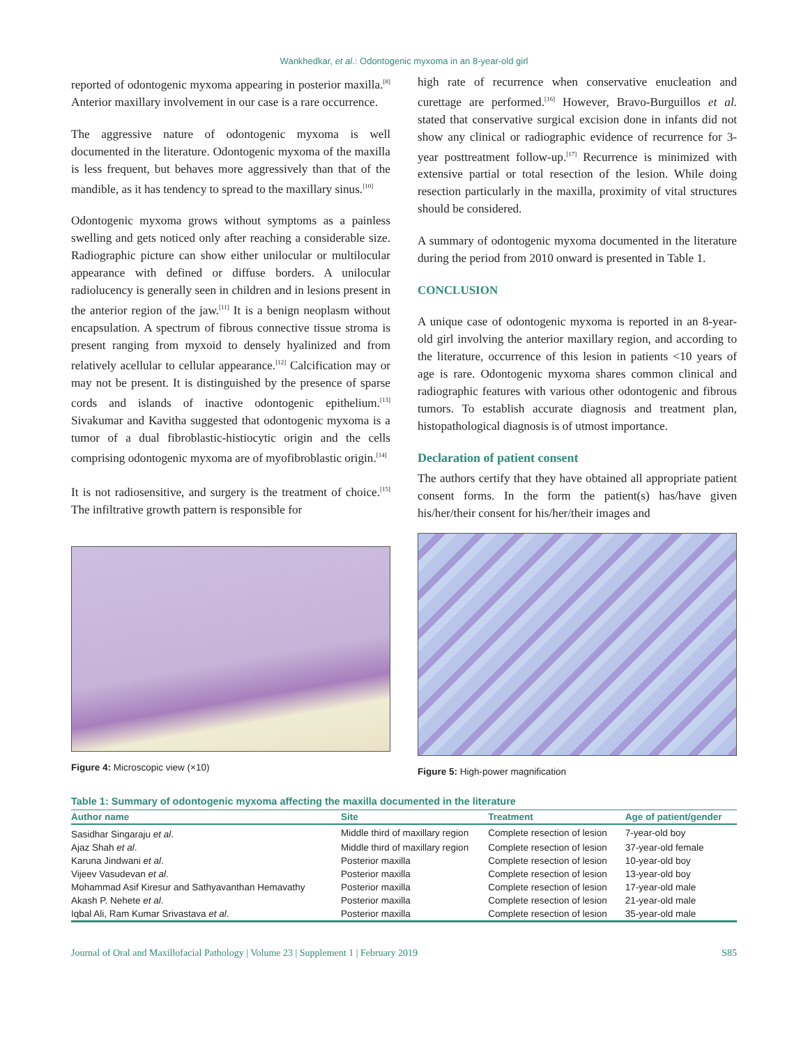Wankhedkar, et al.: Odontogenic myxoma in an 8-year-old girl
reported of odontogenic myxoma appearing in posterior maxilla.<sup>[8]</sup> Anterior maxillary involvement in our case is a rare occurrence.
The aggressive nature of odontogenic myxoma is well documented in the literature. Odontogenic myxoma of the maxilla is less frequent, but behaves more aggressively than that of the mandible, as it has tendency to spread to the maxillary sinus.<sup>[10]</sup>
Odontogenic myxoma grows without symptoms as a painless swelling and gets noticed only after reaching a considerable size. Radiographic picture can show either unilocular or multilocular appearance with defined or diffuse borders. A unilocular radiolucency is generally seen in children and in lesions present in the anterior region of the jaw.<sup>[11]</sup> It is a benign neoplasm without encapsulation. A spectrum of fibrous connective tissue stroma is present ranging from myxoid to densely hyalinized and from relatively acellular to cellular appearance.<sup>[12]</sup> Calcification may or may not be present. It is distinguished by the presence of sparse cords and islands of inactive odontogenic epithelium.<sup>[13]</sup> Sivakumar and Kavitha suggested that odontogenic myxoma is a tumor of a dual fibroblastic-histiocytic origin and the cells comprising odontogenic myxoma are of myofibroblastic origin.<sup>[14]</sup>
It is not radiosensitive, and surgery is the treatment of choice.<sup>[15]</sup> The infiltrative growth pattern is responsible for
Figure 4: Microscopic view (×10)
high rate of recurrence when conservative enucleation and curettage are performed.<sup>[16]</sup> However, Bravo-Burguillos et al. stated that conservative surgical excision done in infants did not show any clinical or radiographic evidence of recurrence for 3-year posttreatment follow-up.<sup>[17]</sup> Recurrence is minimized with extensive partial or total resection of the lesion. While doing resection particularly in the maxilla, proximity of vital structures should be considered.
A summary of odontogenic myxoma documented in the literature during the period from 2010 onward is presented in Table 1.
CONCLUSION
A unique case of odontogenic myxoma is reported in an 8-year-old girl involving the anterior maxillary region, and according to the literature, occurrence of this lesion in patients <10 years of age is rare. Odontogenic myxoma shares common clinical and radiographic features with various other odontogenic and fibrous tumors. To establish accurate diagnosis and treatment plan, histopathological diagnosis is of utmost importance.
Declaration of patient consent
The authors certify that they have obtained all appropriate patient consent forms. In the form the patient(s) has/have given his/her/their consent for his/her/their images and
Figure 5: High-power magnification
Table 1: Summary of odontogenic myxoma affecting the maxilla documented in the literature
| Author name | Site | Treatment | Age of patient/gender |
| --- | --- | --- | --- |
| Sasidhar Singaraju et al . | Middle third of maxillary region | Complete resection of lesion | 7-year-old boy |
| Ajaz Shah et al . | Middle third of maxillary region | Complete resection of lesion | 37-year-old female |
| Karuna Jindwani et al . | Posterior maxilla | Complete resection of lesion | 10-year-old boy |
| Vijeev Vasudevan et al . | Posterior maxilla | Complete resection of lesion | 13-year-old boy |
| Mohammad Asif Kiresur and Sathyavanthan Hemavathy | Posterior maxilla | Complete resection of lesion | 17-year-old male |
| Akash P. Nehete et al . | Posterior maxilla | Complete resection of lesion | 21-year-old male |
| Iqbal Ali, Ram Kumar Srivastava et al . | Posterior maxilla | Complete resection of lesion | 35-year-old male |
Journal of Oral and Maxillofacial Pathology | Volume 23 | Supplement 1 | February 2019 S85